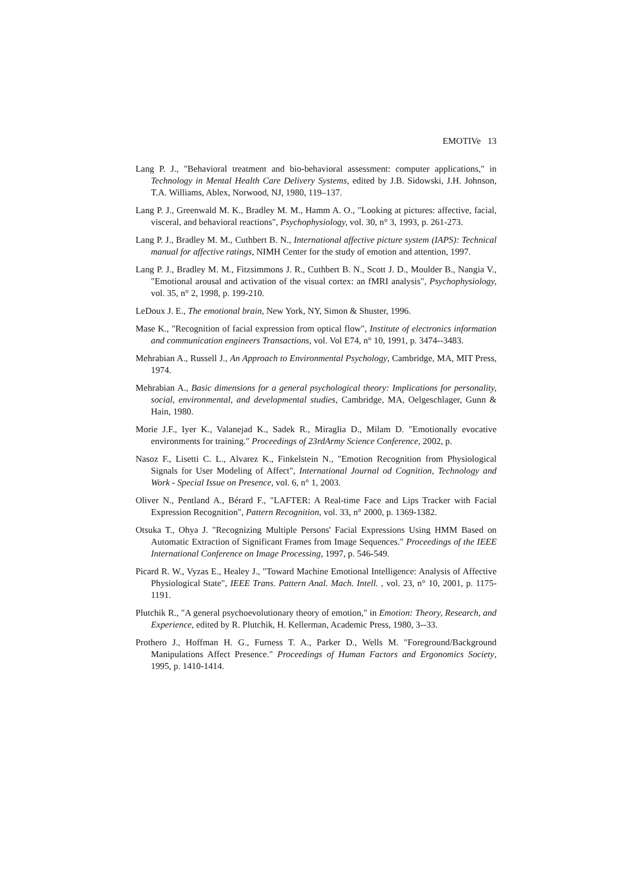EMOTIVe 13
Lang P. J., "Behavioral treatment and bio-behavioral assessment: computer applications," in Technology in Mental Health Care Delivery Systems, edited by J.B. Sidowski, J.H. Johnson, T.A. Williams, Ablex, Norwood, NJ, 1980, 119–137.
Lang P. J., Greenwald M. K., Bradley M. M., Hamm A. O., "Looking at pictures: affective, facial, visceral, and behavioral reactions", Psychophysiology, vol. 30, n° 3, 1993, p. 261-273.
Lang P. J., Bradley M. M., Cuthbert B. N., International affective picture system (IAPS): Technical manual for affective ratings, NIMH Center for the study of emotion and attention, 1997.
Lang P. J., Bradley M. M., Fitzsimmons J. R., Cuthbert B. N., Scott J. D., Moulder B., Nangia V., "Emotional arousal and activation of the visual cortex: an fMRI analysis", Psychophysiology, vol. 35, n° 2, 1998, p. 199-210.
LeDoux J. E., The emotional brain, New York, NY, Simon & Shuster, 1996.
Mase K., "Recognition of facial expression from optical flow", Institute of electronics information and communication engineers Transactions, vol. Vol E74, n° 10, 1991, p. 3474--3483.
Mehrabian A., Russell J., An Approach to Environmental Psychology, Cambridge, MA, MIT Press, 1974.
Mehrabian A., Basic dimensions for a general psychological theory: Implications for personality, social, environmental, and developmental studies, Cambridge, MA, Oelgeschlager, Gunn & Hain, 1980.
Morie J.F., Iyer K., Valanejad K., Sadek R., Miraglia D., Milam D. "Emotionally evocative environments for training." Proceedings of 23rdArmy Science Conference, 2002, p.
Nasoz F., Lisetti C. L., Alvarez K., Finkelstein N., "Emotion Recognition from Physiological Signals for User Modeling of Affect", International Journal od Cognition, Technology and Work - Special Issue on Presence, vol. 6, n° 1, 2003.
Oliver N., Pentland A., Bérard F., "LAFTER: A Real-time Face and Lips Tracker with Facial Expression Recognition", Pattern Recognition, vol. 33, n° 2000, p. 1369-1382.
Otsuka T., Ohya J. "Recognizing Multiple Persons' Facial Expressions Using HMM Based on Automatic Extraction of Significant Frames from Image Sequences." Proceedings of the IEEE International Conference on Image Processing, 1997, p. 546-549.
Picard R. W., Vyzas E., Healey J., "Toward Machine Emotional Intelligence: Analysis of Affective Physiological State", IEEE Trans. Pattern Anal. Mach. Intell. , vol. 23, n° 10, 2001, p. 1175-1191.
Plutchik R., "A general psychoevolutionary theory of emotion," in Emotion: Theory, Research, and Experience, edited by R. Plutchik, H. Kellerman, Academic Press, 1980, 3--33.
Prothero J., Hoffman H. G., Furness T. A., Parker D., Wells M. "Foreground/Background Manipulations Affect Presence." Proceedings of Human Factors and Ergonomics Society, 1995, p. 1410-1414.